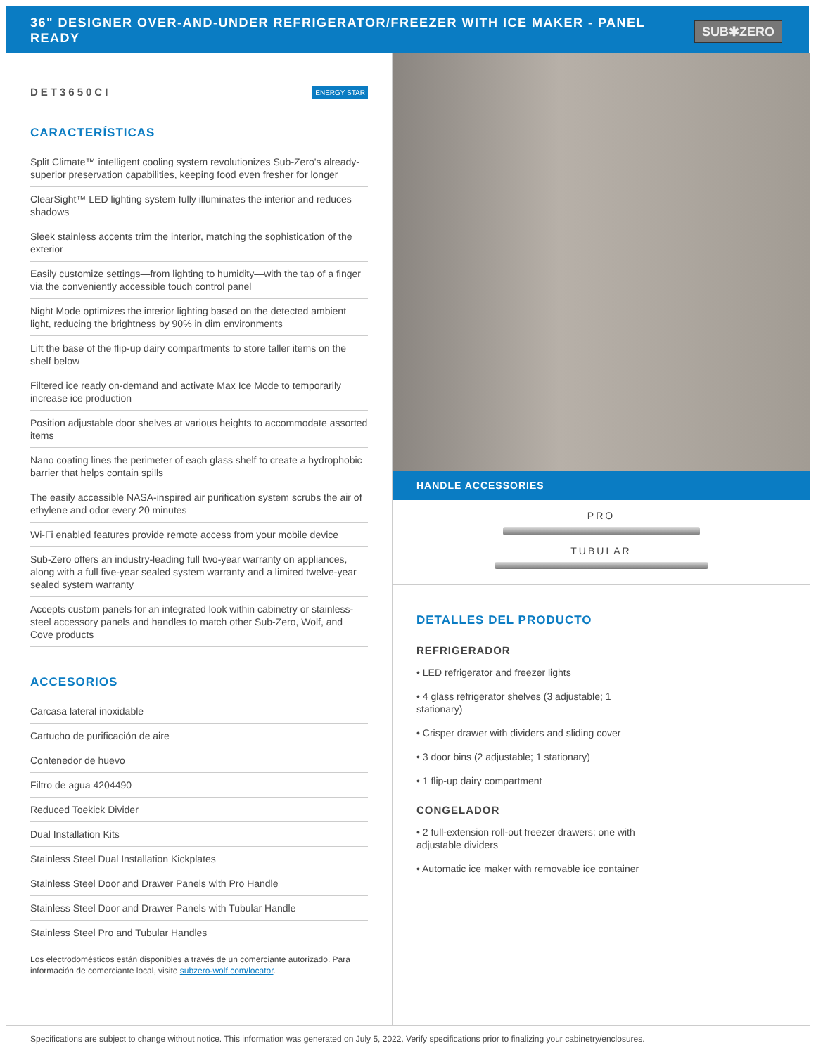36" DESIGNER OVER-AND-UNDER REFRIGERATOR/FREEZER WITH ICE MAKER - PANEL READY
SUB✱ZERO
DET3650CI ENERGY STAR
CARACTERÍSTICAS
Split Climate™ intelligent cooling system revolutionizes Sub-Zero's already-superior preservation capabilities, keeping food even fresher for longer
ClearSight™ LED lighting system fully illuminates the interior and reduces shadows
Sleek stainless accents trim the interior, matching the sophistication of the exterior
Easily customize settings—from lighting to humidity—with the tap of a finger via the conveniently accessible touch control panel
Night Mode optimizes the interior lighting based on the detected ambient light, reducing the brightness by 90% in dim environments
Lift the base of the flip-up dairy compartments to store taller items on the shelf below
Filtered ice ready on-demand and activate Max Ice Mode to temporarily increase ice production
Position adjustable door shelves at various heights to accommodate assorted items
Nano coating lines the perimeter of each glass shelf to create a hydrophobic barrier that helps contain spills
The easily accessible NASA-inspired air purification system scrubs the air of ethylene and odor every 20 minutes
Wi-Fi enabled features provide remote access from your mobile device
Sub-Zero offers an industry-leading full two-year warranty on appliances, along with a full five-year sealed system warranty and a limited twelve-year sealed system warranty
Accepts custom panels for an integrated look within cabinetry or stainless-steel accessory panels and handles to match other Sub-Zero, Wolf, and Cove products
ACCESORIOS
Carcasa lateral inoxidable
Cartucho de purificación de aire
Contenedor de huevo
Filtro de agua 4204490
Reduced Toekick Divider
Dual Installation Kits
Stainless Steel Dual Installation Kickplates
Stainless Steel Door and Drawer Panels with Pro Handle
Stainless Steel Door and Drawer Panels with Tubular Handle
Stainless Steel Pro and Tubular Handles
Los electrodomésticos están disponibles a través de un comerciante autorizado. Para información de comerciante local, visite subzero-wolf.com/locator.
HANDLE ACCESSORIES
PRO
TUBULAR
DETALLES DEL PRODUCTO
REFRIGERADOR
• LED refrigerator and freezer lights
• 4 glass refrigerator shelves (3 adjustable; 1 stationary)
• Crisper drawer with dividers and sliding cover
• 3 door bins (2 adjustable; 1 stationary)
• 1 flip-up dairy compartment
CONGELADOR
• 2 full-extension roll-out freezer drawers; one with adjustable dividers
• Automatic ice maker with removable ice container
Specifications are subject to change without notice. This information was generated on July 5, 2022. Verify specifications prior to finalizing your cabinetry/enclosures.